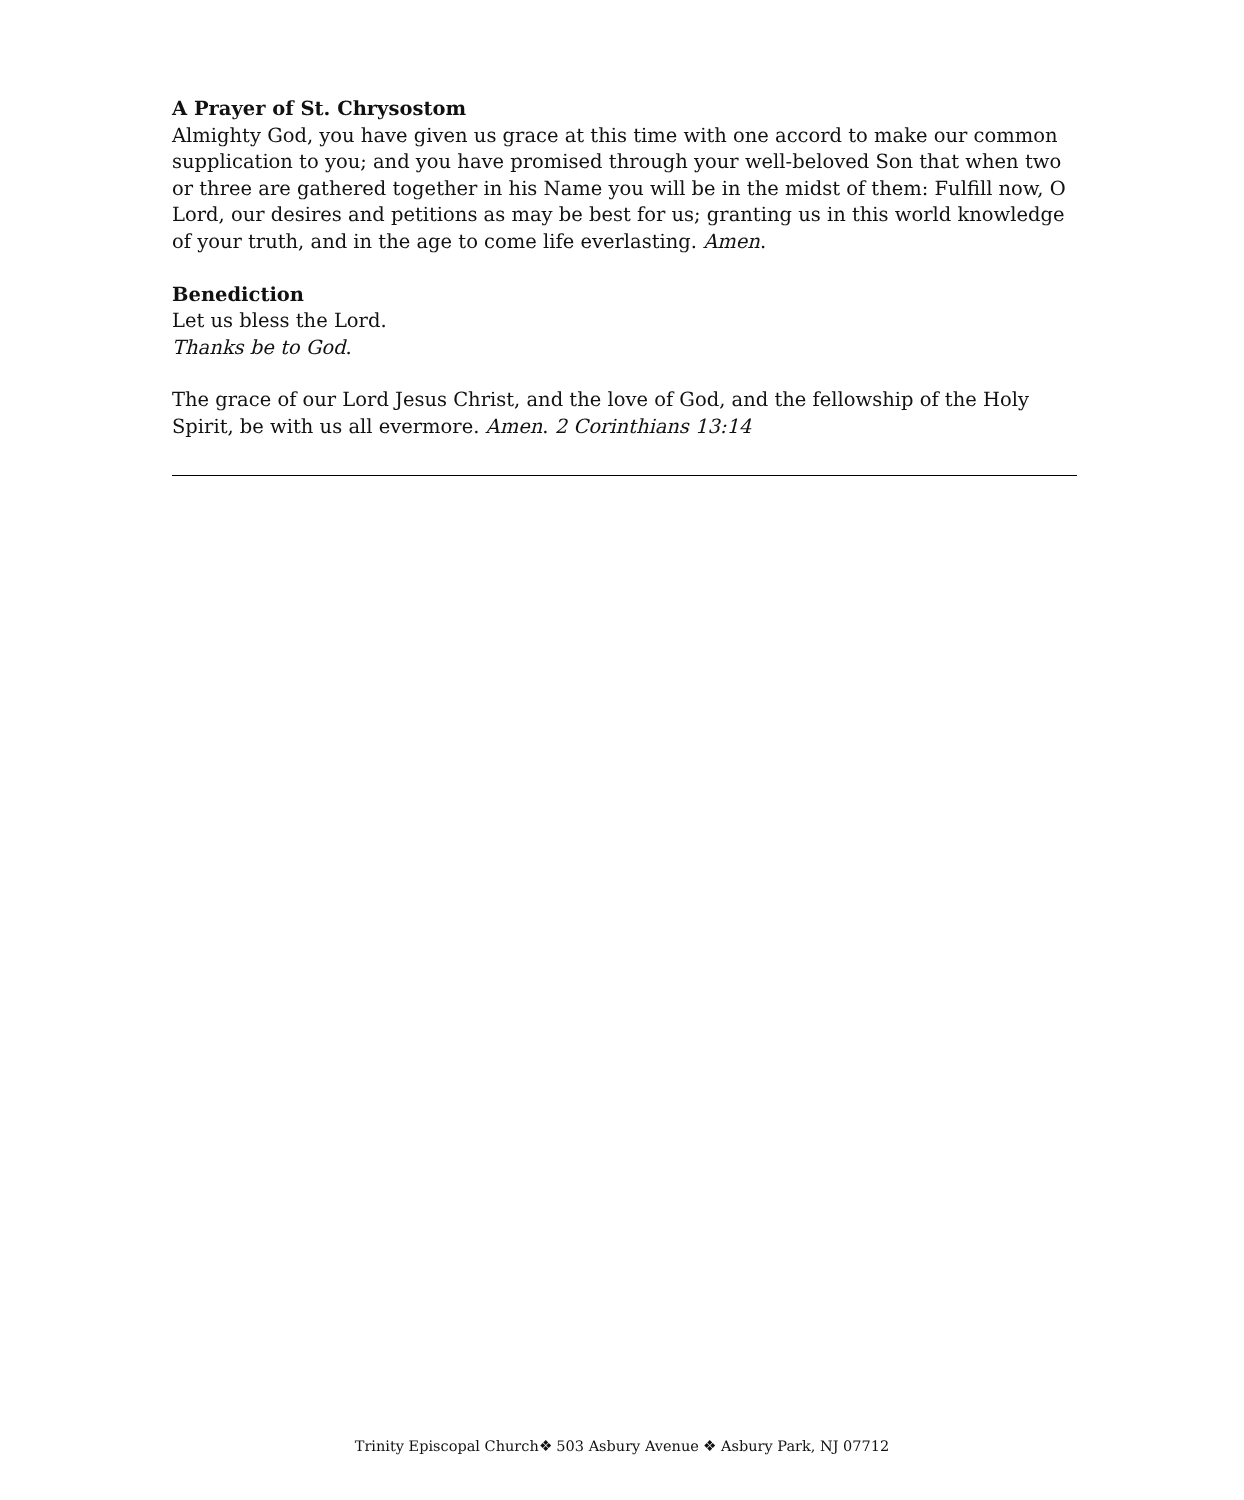A Prayer of St. Chrysostom
Almighty God, you have given us grace at this time with one accord to make our common supplication to you; and you have promised through your well-beloved Son that when two or three are gathered together in his Name you will be in the midst of them: Fulfill now, O Lord, our desires and petitions as may be best for us; granting us in this world knowledge of your truth, and in the age to come life everlasting. Amen.
Benediction
Let us bless the Lord.
Thanks be to God.
The grace of our Lord Jesus Christ, and the love of God, and the fellowship of the Holy Spirit, be with us all evermore. Amen. 2 Corinthians 13:14
Trinity Episcopal Church❖ 503 Asbury Avenue ❖ Asbury Park, NJ 07712